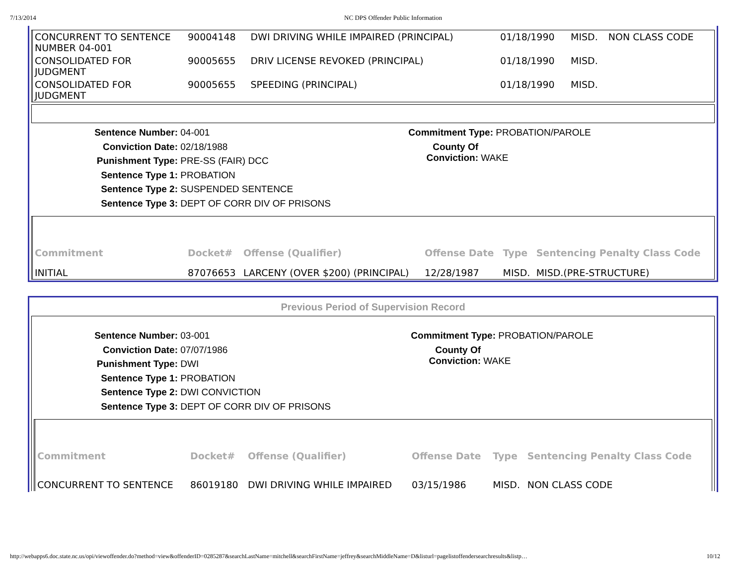7/13/2014 NC DPS Offender Public Information
| CONCURRENT TO SENTENCE NUMBER 04-001 | 90004148 | DWI DRIVING WHILE IMPAIRED (PRINCIPAL) | 01/18/1990 | MISD. | NON CLASS CODE |
| CONSOLIDATED FOR JUDGMENT | 90005655 | DRIV LICENSE REVOKED (PRINCIPAL) | 01/18/1990 | MISD. | |
| CONSOLIDATED FOR JUDGMENT | 90005655 | SPEEDING (PRINCIPAL) | 01/18/1990 | MISD. | |
Sentence Number: 04-001
Conviction Date: 02/18/1988
Punishment Type: PRE-SS (FAIR) DCC
Sentence Type 1: PROBATION
Sentence Type 2: SUSPENDED SENTENCE
Sentence Type 3: DEPT OF CORR DIV OF PRISONS
Commitment Type: PROBATION/PAROLE
County Of Conviction: WAKE
| Commitment | Docket# | Offense (Qualifier) | Offense Date | Type | Sentencing Penalty Class Code |
| --- | --- | --- | --- | --- | --- |
| INITIAL | 87076653 | LARCENY (OVER $200) (PRINCIPAL) | 12/28/1987 | MISD. | MISD.(PRE-STRUCTURE) |
Previous Period of Supervision Record
Sentence Number: 03-001
Conviction Date: 07/07/1986
Punishment Type: DWI
Sentence Type 1: PROBATION
Sentence Type 2: DWI CONVICTION
Sentence Type 3: DEPT OF CORR DIV OF PRISONS
Commitment Type: PROBATION/PAROLE
County Of Conviction: WAKE
| Commitment | Docket# | Offense (Qualifier) | Offense Date | Type | Sentencing Penalty Class Code |
| --- | --- | --- | --- | --- | --- |
| CONCURRENT TO SENTENCE | 86019180 | DWI DRIVING WHILE IMPAIRED | 03/15/1986 | MISD. | NON CLASS CODE |
http://webapps6.doc.state.nc.us/opi/viewoffender.do?method=view&offenderID=0285287&searchLastName=mitchell&searchFirstName=jeffrey&searchMiddleName=D&listurl=pagelistoffendersearchresults&listp… 10/12